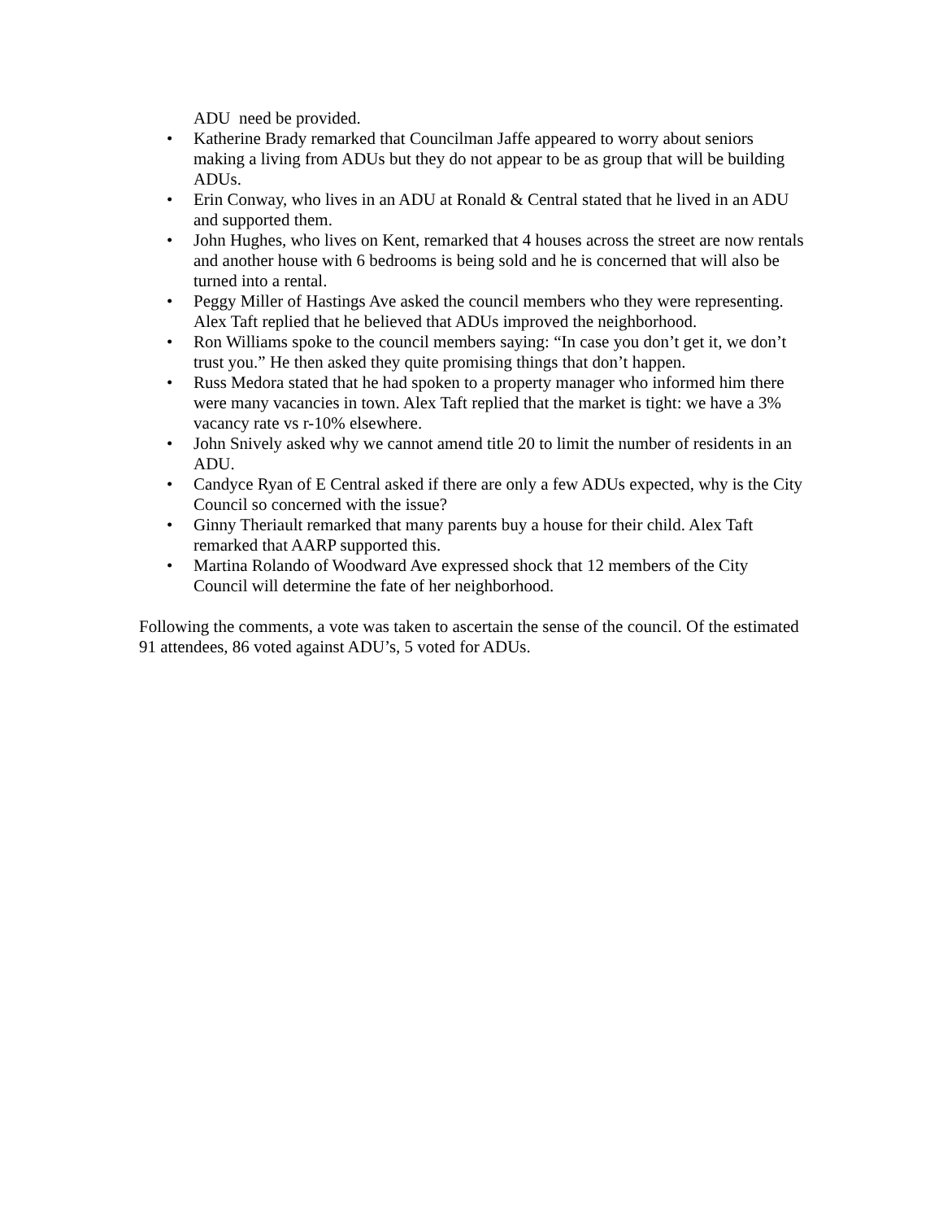ADU need be provided.
• Katherine Brady remarked that Councilman Jaffe appeared to worry about seniors making a living from ADUs but they do not appear to be as group that will be building ADUs.
• Erin Conway, who lives in an ADU at Ronald & Central stated that he lived in an ADU and supported them.
• John Hughes, who lives on Kent, remarked that 4 houses across the street are now rentals and another house with 6 bedrooms is being sold and he is concerned that will also be turned into a rental.
• Peggy Miller of Hastings Ave asked the council members who they were representing. Alex Taft replied that he believed that ADUs improved the neighborhood.
• Ron Williams spoke to the council members saying: “In case you don’t get it, we don’t trust you.” He then asked they quite promising things that don’t happen.
• Russ Medora stated that he had spoken to a property manager who informed him there were many vacancies in town. Alex Taft replied that the market is tight: we have a 3% vacancy rate vs r-10% elsewhere.
• John Snively asked why we cannot amend title 20 to limit the number of residents in an ADU.
• Candyce Ryan of E Central asked if there are only a few ADUs expected, why is the City Council so concerned with the issue?
• Ginny Theriault remarked that many parents buy a house for their child. Alex Taft remarked that AARP supported this.
• Martina Rolando of Woodward Ave expressed shock that 12 members of the City Council will determine the fate of her neighborhood.
Following the comments, a vote was taken to ascertain the sense of the council. Of the estimated 91 attendees, 86 voted against ADU’s, 5 voted for ADUs.